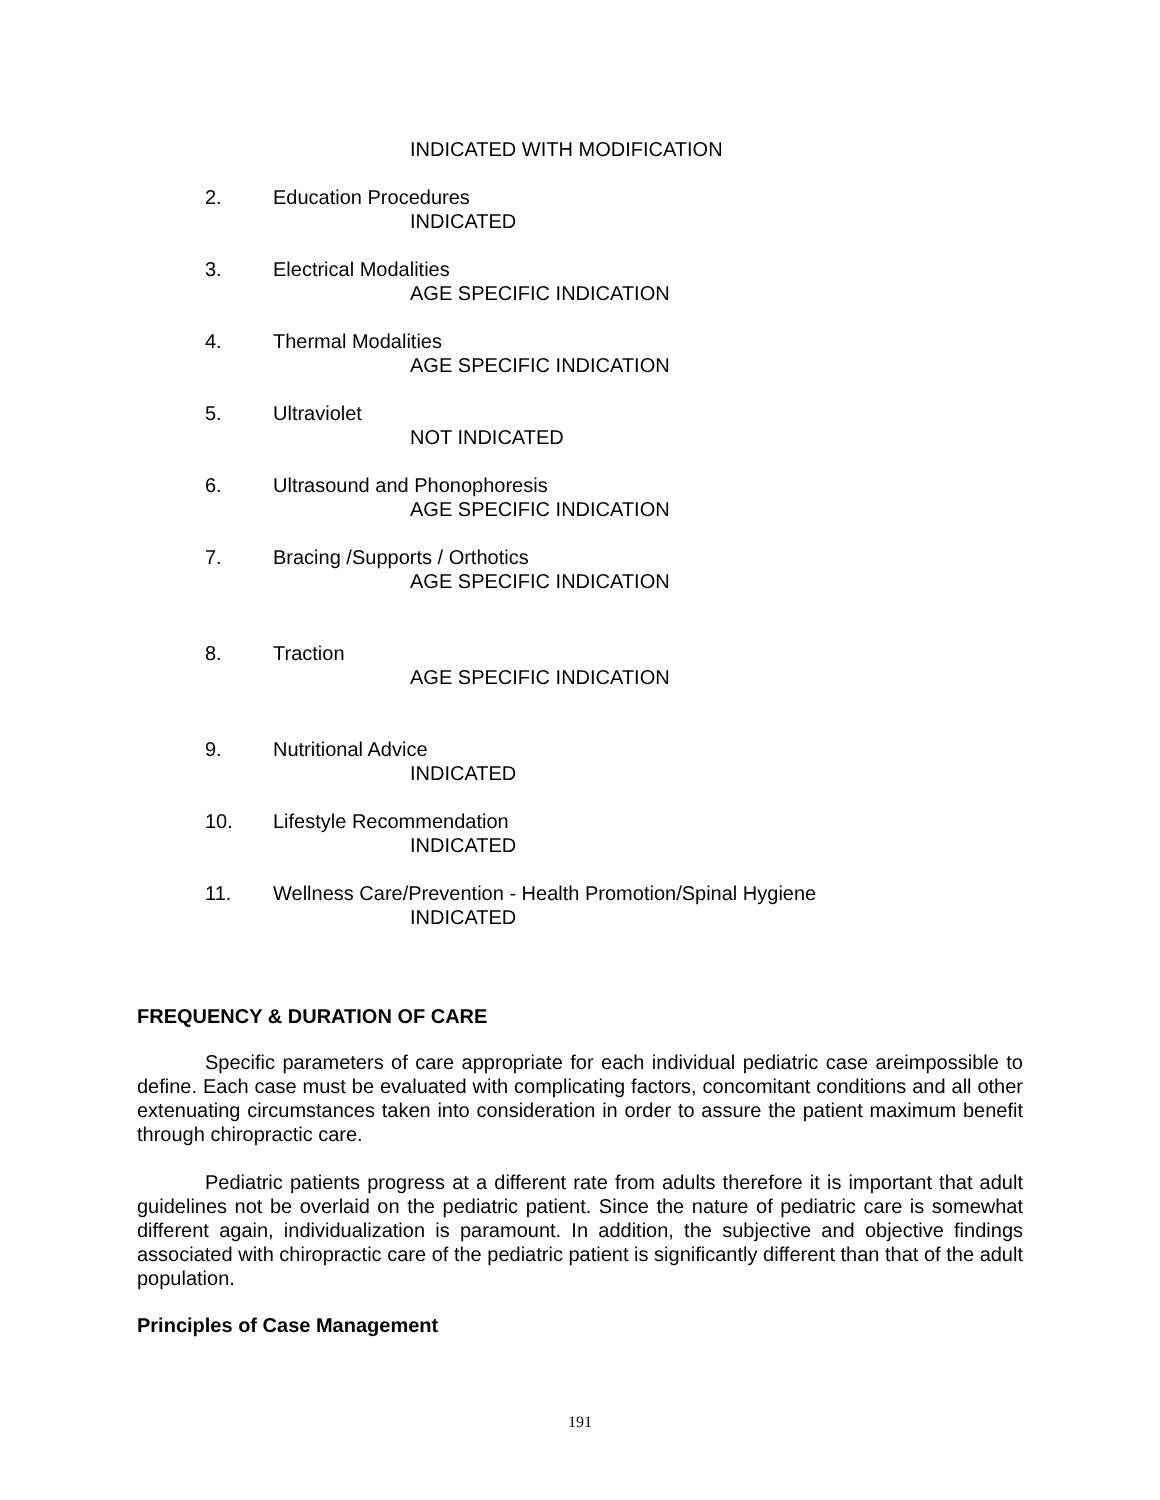INDICATED WITH MODIFICATION
2. Education Procedures
INDICATED
3. Electrical Modalities
AGE SPECIFIC INDICATION
4. Thermal Modalities
AGE SPECIFIC INDICATION
5. Ultraviolet
NOT INDICATED
6. Ultrasound and Phonophoresis
AGE SPECIFIC INDICATION
7. Bracing /Supports / Orthotics
AGE SPECIFIC INDICATION
8. Traction
AGE SPECIFIC INDICATION
9. Nutritional Advice
INDICATED
10. Lifestyle Recommendation
INDICATED
11. Wellness Care/Prevention - Health Promotion/Spinal Hygiene
INDICATED
FREQUENCY & DURATION OF CARE
Specific parameters of care appropriate for each individual pediatric case areimpossible to define. Each case must be evaluated with complicating factors, concomitant conditions and all other extenuating circumstances taken into consideration in order to assure the patient maximum benefit through chiropractic care.
Pediatric patients progress at a different rate from adults therefore it is important that adult guidelines not be overlaid on the pediatric patient. Since the nature of pediatric care is somewhat different again, individualization is paramount. In addition, the subjective and objective findings associated with chiropractic care of the pediatric patient is significantly different than that of the adult population.
Principles of Case Management
191